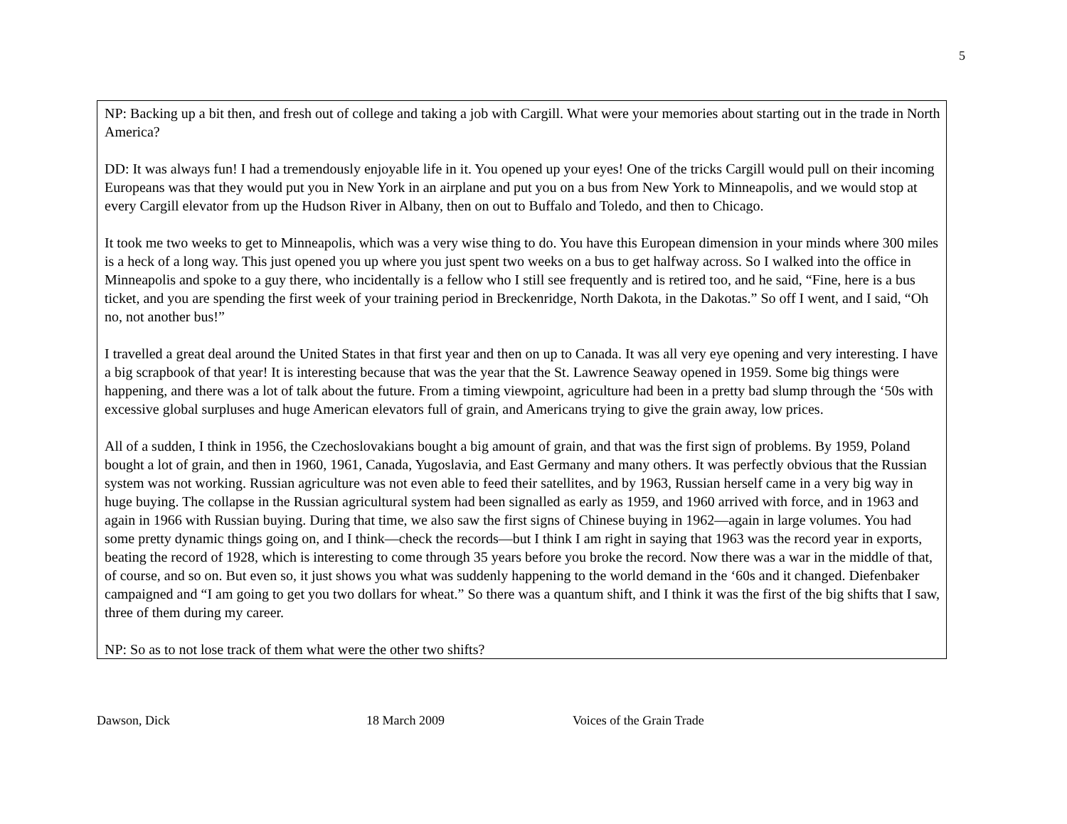5
NP: Backing up a bit then, and fresh out of college and taking a job with Cargill. What were your memories about starting out in the trade in North America?
DD: It was always fun! I had a tremendously enjoyable life in it. You opened up your eyes! One of the tricks Cargill would pull on their incoming Europeans was that they would put you in New York in an airplane and put you on a bus from New York to Minneapolis, and we would stop at every Cargill elevator from up the Hudson River in Albany, then on out to Buffalo and Toledo, and then to Chicago.
It took me two weeks to get to Minneapolis, which was a very wise thing to do. You have this European dimension in your minds where 300 miles is a heck of a long way. This just opened you up where you just spent two weeks on a bus to get halfway across. So I walked into the office in Minneapolis and spoke to a guy there, who incidentally is a fellow who I still see frequently and is retired too, and he said, “Fine, here is a bus ticket, and you are spending the first week of your training period in Breckenridge, North Dakota, in the Dakotas.” So off I went, and I said, “Oh no, not another bus!”
I travelled a great deal around the United States in that first year and then on up to Canada. It was all very eye opening and very interesting. I have a big scrapbook of that year! It is interesting because that was the year that the St. Lawrence Seaway opened in 1959. Some big things were happening, and there was a lot of talk about the future. From a timing viewpoint, agriculture had been in a pretty bad slump through the ‘50s with excessive global surpluses and huge American elevators full of grain, and Americans trying to give the grain away, low prices.
All of a sudden, I think in 1956, the Czechoslovakians bought a big amount of grain, and that was the first sign of problems. By 1959, Poland bought a lot of grain, and then in 1960, 1961, Canada, Yugoslavia, and East Germany and many others. It was perfectly obvious that the Russian system was not working. Russian agriculture was not even able to feed their satellites, and by 1963, Russian herself came in a very big way in huge buying. The collapse in the Russian agricultural system had been signalled as early as 1959, and 1960 arrived with force, and in 1963 and again in 1966 with Russian buying. During that time, we also saw the first signs of Chinese buying in 1962—again in large volumes. You had some pretty dynamic things going on, and I think—check the records—but I think I am right in saying that 1963 was the record year in exports, beating the record of 1928, which is interesting to come through 35 years before you broke the record. Now there was a war in the middle of that, of course, and so on. But even so, it just shows you what was suddenly happening to the world demand in the ‘60s and it changed. Diefenbaker campaigned and “I am going to get you two dollars for wheat.” So there was a quantum shift, and I think it was the first of the big shifts that I saw, three of them during my career.
NP: So as to not lose track of them what were the other two shifts?
Dawson, Dick 18 March 2009 Voices of the Grain Trade